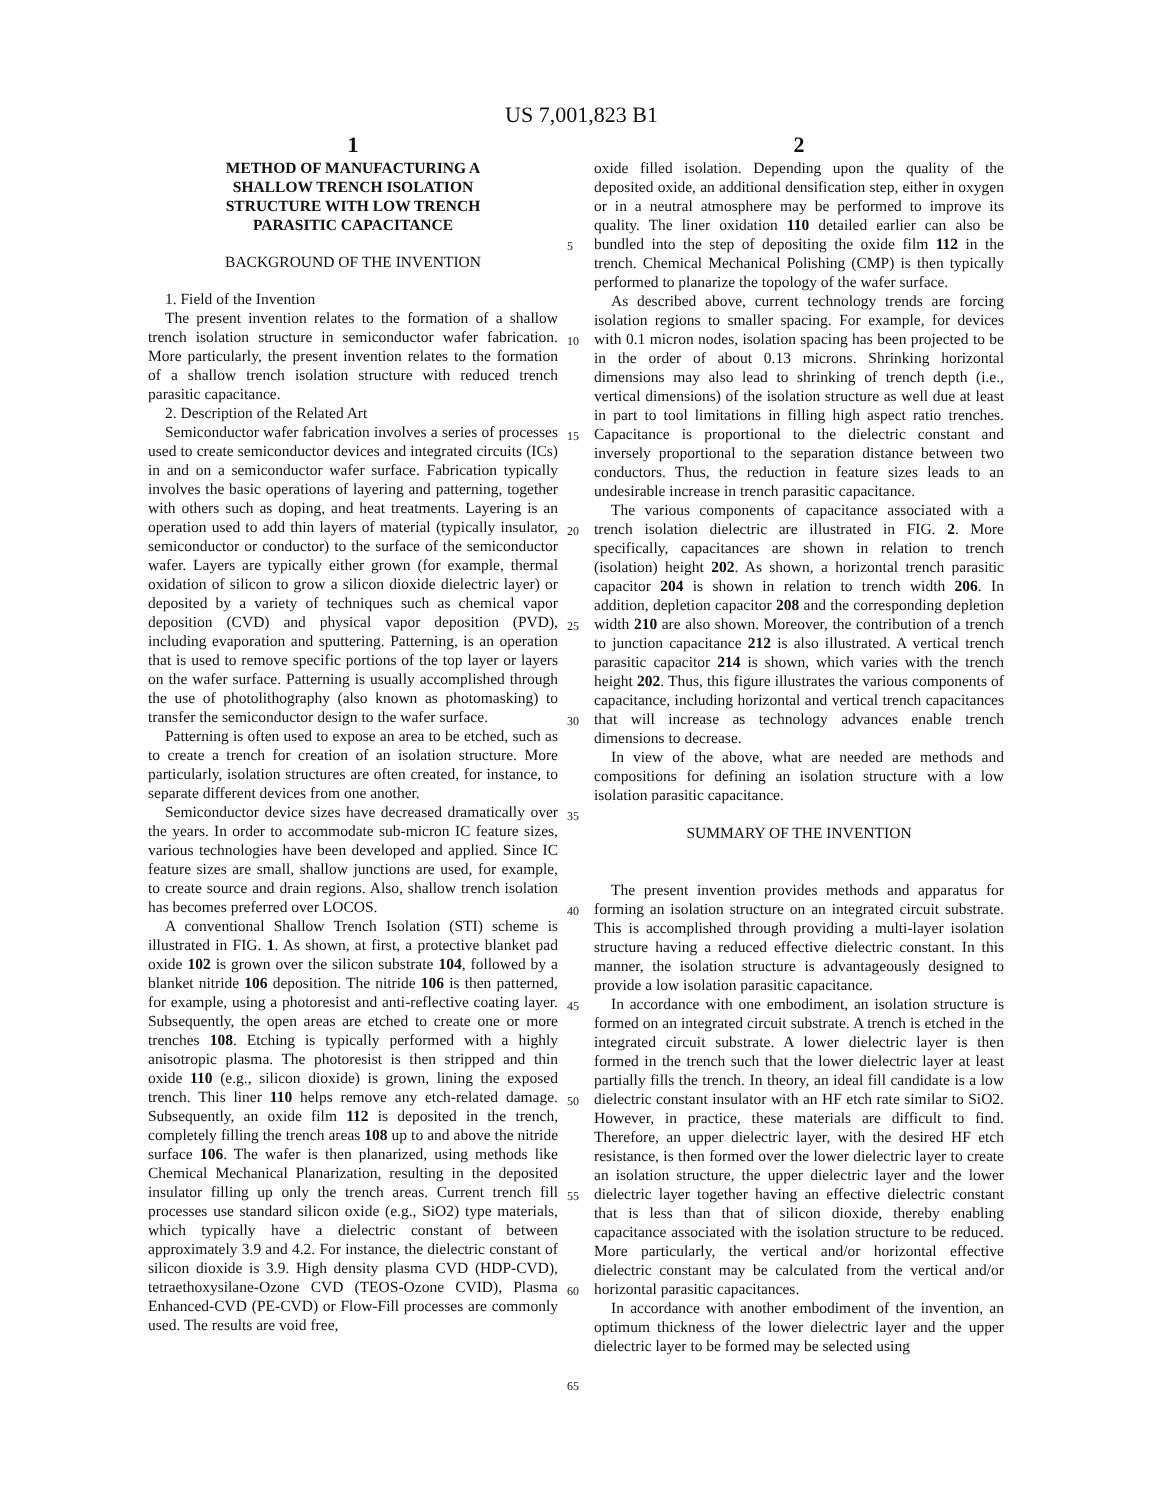US 7,001,823 B1
1
METHOD OF MANUFACTURING A
SHALLOW TRENCH ISOLATION
STRUCTURE WITH LOW TRENCH
PARASITIC CAPACITANCE
BACKGROUND OF THE INVENTION
1. Field of the Invention
The present invention relates to the formation of a shallow trench isolation structure in semiconductor wafer fabrication. More particularly, the present invention relates to the formation of a shallow trench isolation structure with reduced trench parasitic capacitance.
2. Description of the Related Art
Semiconductor wafer fabrication involves a series of processes used to create semiconductor devices and integrated circuits (ICs) in and on a semiconductor wafer surface. Fabrication typically involves the basic operations of layering and patterning, together with others such as doping, and heat treatments. Layering is an operation used to add thin layers of material (typically insulator, semiconductor or conductor) to the surface of the semiconductor wafer. Layers are typically either grown (for example, thermal oxidation of silicon to grow a silicon dioxide dielectric layer) or deposited by a variety of techniques such as chemical vapor deposition (CVD) and physical vapor deposition (PVD), including evaporation and sputtering. Patterning, is an operation that is used to remove specific portions of the top layer or layers on the wafer surface. Patterning is usually accomplished through the use of photolithography (also known as photomasking) to transfer the semiconductor design to the wafer surface.
Patterning is often used to expose an area to be etched, such as to create a trench for creation of an isolation structure. More particularly, isolation structures are often created, for instance, to separate different devices from one another.
Semiconductor device sizes have decreased dramatically over the years. In order to accommodate sub-micron IC feature sizes, various technologies have been developed and applied. Since IC feature sizes are small, shallow junctions are used, for example, to create source and drain regions. Also, shallow trench isolation has becomes preferred over LOCOS.
A conventional Shallow Trench Isolation (STI) scheme is illustrated in FIG. 1. As shown, at first, a protective blanket pad oxide 102 is grown over the silicon substrate 104, followed by a blanket nitride 106 deposition. The nitride 106 is then patterned, for example, using a photoresist and anti-reflective coating layer. Subsequently, the open areas are etched to create one or more trenches 108. Etching is typically performed with a highly anisotropic plasma. The photoresist is then stripped and thin oxide 110 (e.g., silicon dioxide) is grown, lining the exposed trench. This liner 110 helps remove any etch-related damage. Subsequently, an oxide film 112 is deposited in the trench, completely filling the trench areas 108 up to and above the nitride surface 106. The wafer is then planarized, using methods like Chemical Mechanical Planarization, resulting in the deposited insulator filling up only the trench areas. Current trench fill processes use standard silicon oxide (e.g., SiO2) type materials, which typically have a dielectric constant of between approximately 3.9 and 4.2. For instance, the dielectric constant of silicon dioxide is 3.9. High density plasma CVD (HDP-CVD), tetraethoxysilane-Ozone CVD (TEOS-Ozone CVID), Plasma Enhanced-CVD (PE-CVD) or Flow-Fill processes are commonly used. The results are void free,
2
oxide filled isolation. Depending upon the quality of the deposited oxide, an additional densification step, either in oxygen or in a neutral atmosphere may be performed to improve its quality. The liner oxidation 110 detailed earlier can also be bundled into the step of depositing the oxide film 112 in the trench. Chemical Mechanical Polishing (CMP) is then typically performed to planarize the topology of the wafer surface.
As described above, current technology trends are forcing isolation regions to smaller spacing. For example, for devices with 0.1 micron nodes, isolation spacing has been projected to be in the order of about 0.13 microns. Shrinking horizontal dimensions may also lead to shrinking of trench depth (i.e., vertical dimensions) of the isolation structure as well due at least in part to tool limitations in filling high aspect ratio trenches. Capacitance is proportional to the dielectric constant and inversely proportional to the separation distance between two conductors. Thus, the reduction in feature sizes leads to an undesirable increase in trench parasitic capacitance.
The various components of capacitance associated with a trench isolation dielectric are illustrated in FIG. 2. More specifically, capacitances are shown in relation to trench (isolation) height 202. As shown, a horizontal trench parasitic capacitor 204 is shown in relation to trench width 206. In addition, depletion capacitor 208 and the corresponding depletion width 210 are also shown. Moreover, the contribution of a trench to junction capacitance 212 is also illustrated. A vertical trench parasitic capacitor 214 is shown, which varies with the trench height 202. Thus, this figure illustrates the various components of capacitance, including horizontal and vertical trench capacitances that will increase as technology advances enable trench dimensions to decrease.
In view of the above, what are needed are methods and compositions for defining an isolation structure with a low isolation parasitic capacitance.
SUMMARY OF THE INVENTION
The present invention provides methods and apparatus for forming an isolation structure on an integrated circuit substrate. This is accomplished through providing a multi-layer isolation structure having a reduced effective dielectric constant. In this manner, the isolation structure is advantageously designed to provide a low isolation parasitic capacitance.
In accordance with one embodiment, an isolation structure is formed on an integrated circuit substrate. A trench is etched in the integrated circuit substrate. A lower dielectric layer is then formed in the trench such that the lower dielectric layer at least partially fills the trench. In theory, an ideal fill candidate is a low dielectric constant insulator with an HF etch rate similar to SiO2. However, in practice, these materials are difficult to find. Therefore, an upper dielectric layer, with the desired HF etch resistance, is then formed over the lower dielectric layer to create an isolation structure, the upper dielectric layer and the lower dielectric layer together having an effective dielectric constant that is less than that of silicon dioxide, thereby enabling capacitance associated with the isolation structure to be reduced. More particularly, the vertical and/or horizontal effective dielectric constant may be calculated from the vertical and/or horizontal parasitic capacitances.
In accordance with another embodiment of the invention, an optimum thickness of the lower dielectric layer and the upper dielectric layer to be formed may be selected using
5
10
15
20
25
30
35
40
45
50
55
60
65